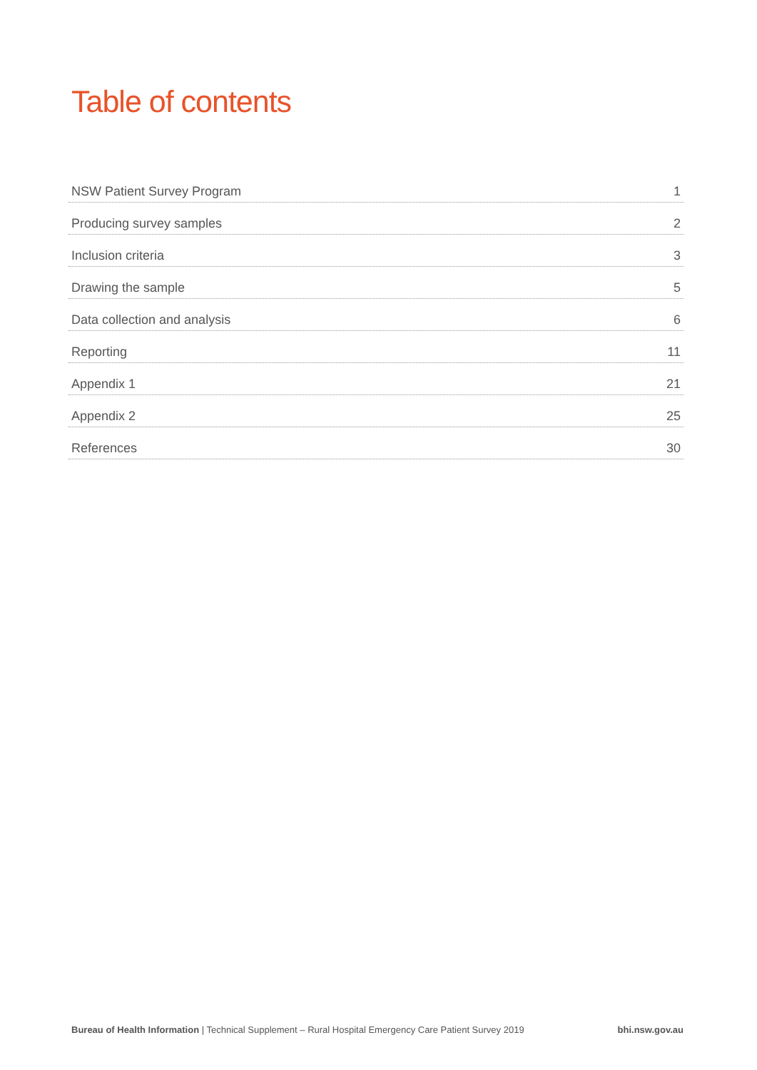Table of contents
NSW Patient Survey Program 1
Producing survey samples 2
Inclusion criteria 3
Drawing the sample 5
Data collection and analysis 6
Reporting 11
Appendix 1 21
Appendix 2 25
References 30
Bureau of Health Information | Technical Supplement – Rural Hospital Emergency Care Patient Survey 2019 bhi.nsw.gov.au